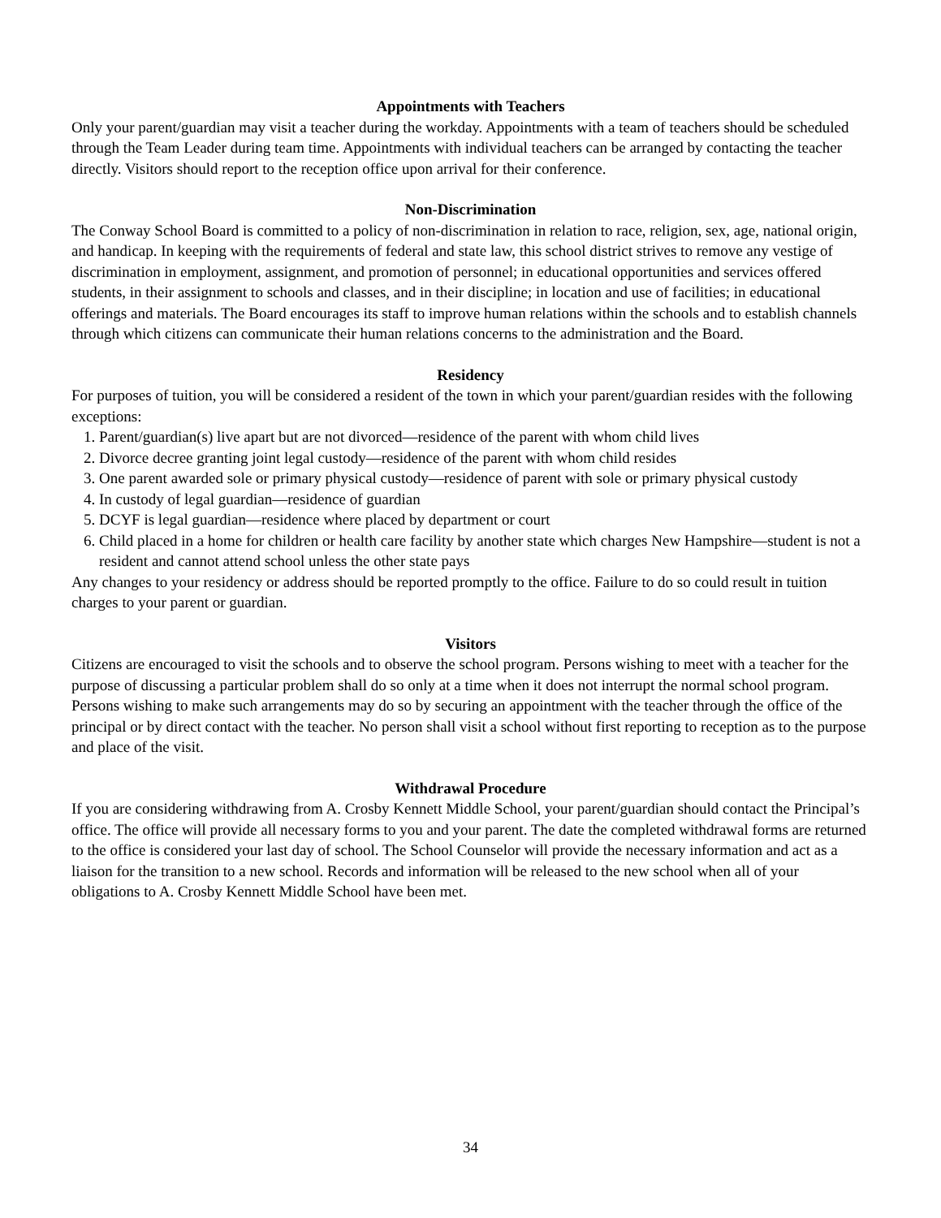Appointments with Teachers
Only your parent/guardian may visit a teacher during the workday. Appointments with a team of teachers should be scheduled through the Team Leader during team time. Appointments with individual teachers can be arranged by contacting the teacher directly. Visitors should report to the reception office upon arrival for their conference.
Non-Discrimination
The Conway School Board is committed to a policy of non-discrimination in relation to race, religion, sex, age, national origin, and handicap. In keeping with the requirements of federal and state law, this school district strives to remove any vestige of discrimination in employment, assignment, and promotion of personnel; in educational opportunities and services offered students, in their assignment to schools and classes, and in their discipline; in location and use of facilities; in educational offerings and materials. The Board encourages its staff to improve human relations within the schools and to establish channels through which citizens can communicate their human relations concerns to the administration and the Board.
Residency
For purposes of tuition, you will be considered a resident of the town in which your parent/guardian resides with the following exceptions:
1. Parent/guardian(s) live apart but are not divorced—residence of the parent with whom child lives
2. Divorce decree granting joint legal custody—residence of the parent with whom child resides
3. One parent awarded sole or primary physical custody—residence of parent with sole or primary physical custody
4. In custody of legal guardian—residence of guardian
5. DCYF is legal guardian—residence where placed by department or court
6. Child placed in a home for children or health care facility by another state which charges New Hampshire—student is not a resident and cannot attend school unless the other state pays
Any changes to your residency or address should be reported promptly to the office. Failure to do so could result in tuition charges to your parent or guardian.
Visitors
Citizens are encouraged to visit the schools and to observe the school program. Persons wishing to meet with a teacher for the purpose of discussing a particular problem shall do so only at a time when it does not interrupt the normal school program. Persons wishing to make such arrangements may do so by securing an appointment with the teacher through the office of the principal or by direct contact with the teacher. No person shall visit a school without first reporting to reception as to the purpose and place of the visit.
Withdrawal Procedure
If you are considering withdrawing from A. Crosby Kennett Middle School, your parent/guardian should contact the Principal’s office. The office will provide all necessary forms to you and your parent. The date the completed withdrawal forms are returned to the office is considered your last day of school. The School Counselor will provide the necessary information and act as a liaison for the transition to a new school. Records and information will be released to the new school when all of your obligations to A. Crosby Kennett Middle School have been met.
34